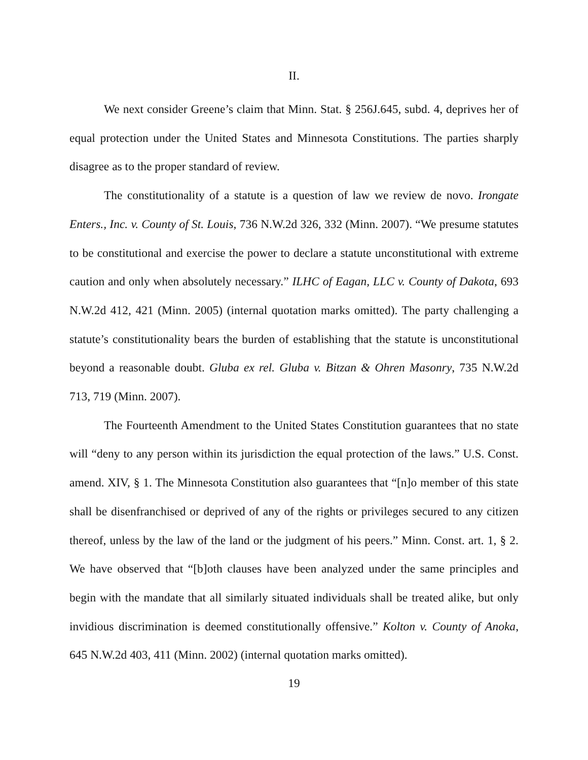II.
We next consider Greene’s claim that Minn. Stat. § 256J.645, subd. 4, deprives her of equal protection under the United States and Minnesota Constitutions. The parties sharply disagree as to the proper standard of review.
The constitutionality of a statute is a question of law we review de novo. Irongate Enters., Inc. v. County of St. Louis, 736 N.W.2d 326, 332 (Minn. 2007). “We presume statutes to be constitutional and exercise the power to declare a statute unconstitutional with extreme caution and only when absolutely necessary.” ILHC of Eagan, LLC v. County of Dakota, 693 N.W.2d 412, 421 (Minn. 2005) (internal quotation marks omitted). The party challenging a statute’s constitutionality bears the burden of establishing that the statute is unconstitutional beyond a reasonable doubt. Gluba ex rel. Gluba v. Bitzan & Ohren Masonry, 735 N.W.2d 713, 719 (Minn. 2007).
The Fourteenth Amendment to the United States Constitution guarantees that no state will “deny to any person within its jurisdiction the equal protection of the laws.” U.S. Const. amend. XIV, § 1. The Minnesota Constitution also guarantees that “[n]o member of this state shall be disenfranchised or deprived of any of the rights or privileges secured to any citizen thereof, unless by the law of the land or the judgment of his peers.” Minn. Const. art. 1, § 2. We have observed that “[b]oth clauses have been analyzed under the same principles and begin with the mandate that all similarly situated individuals shall be treated alike, but only invidious discrimination is deemed constitutionally offensive.” Kolton v. County of Anoka, 645 N.W.2d 403, 411 (Minn. 2002) (internal quotation marks omitted).
19